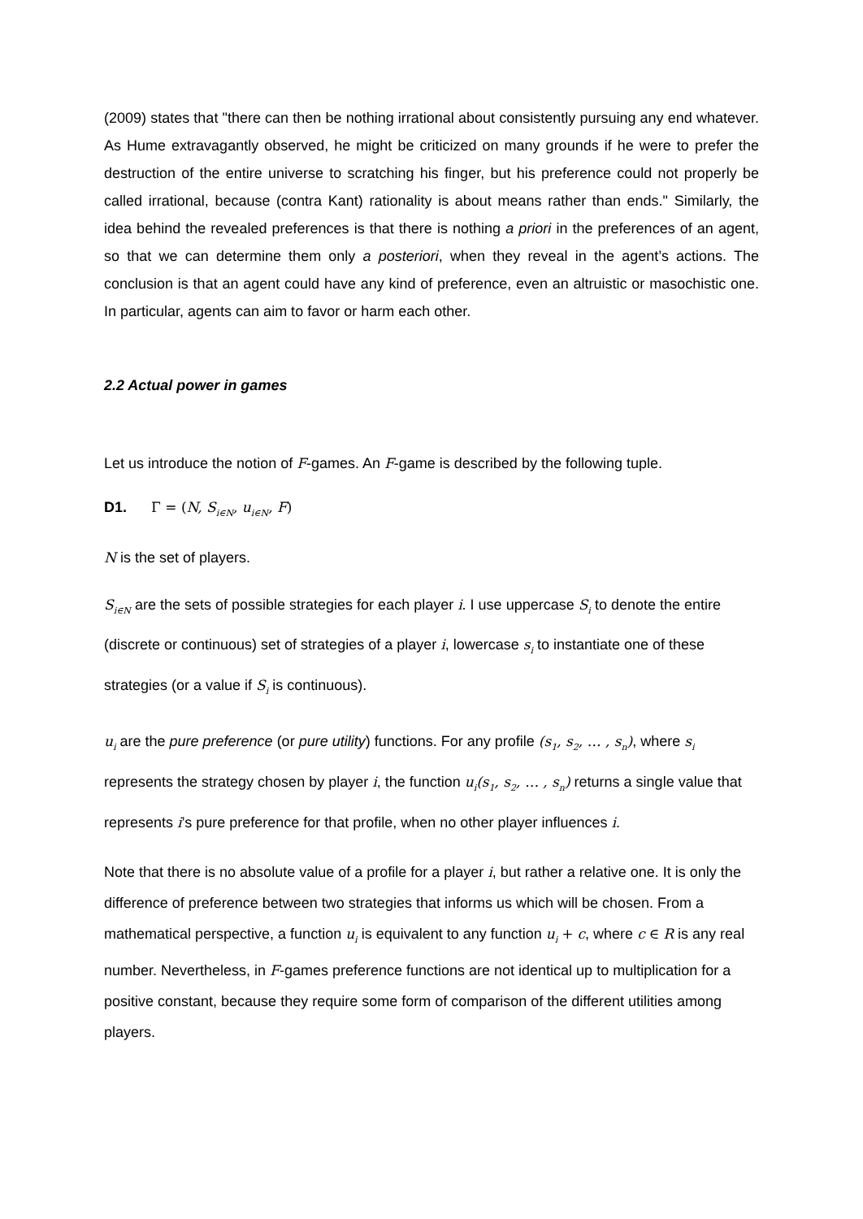(2009) states that "there can then be nothing irrational about consistently pursuing any end whatever. As Hume extravagantly observed, he might be criticized on many grounds if he were to prefer the destruction of the entire universe to scratching his finger, but his preference could not properly be called irrational, because (contra Kant) rationality is about means rather than ends." Similarly, the idea behind the revealed preferences is that there is nothing a priori in the preferences of an agent, so that we can determine them only a posteriori, when they reveal in the agent’s actions. The conclusion is that an agent could have any kind of preference, even an altruistic or masochistic one. In particular, agents can aim to favor or harm each other.
2.2 Actual power in games
Let us introduce the notion of F-games. An F-game is described by the following tuple.
D1. Γ = (N, S<sub>i∈N</sub>, u<sub>i∈N</sub>, F)
N is the set of players.
S<sub>i∈N</sub> are the sets of possible strategies for each player i. I use uppercase S<sub>i</sub> to denote the entire (discrete or continuous) set of strategies of a player i, lowercase s<sub>i</sub> to instantiate one of these strategies (or a value if S<sub>i</sub> is continuous).
u<sub>i</sub> are the pure preference (or pure utility) functions. For any profile (s<sub>1</sub>, s<sub>2</sub>, … , s<sub>n</sub>), where s<sub>i</sub> represents the strategy chosen by player i, the function u<sub>i</sub>(s<sub>1</sub>, s<sub>2</sub>, … , s<sub>n</sub>) returns a single value that represents i’s pure preference for that profile, when no other player influences i.
Note that there is no absolute value of a profile for a player i, but rather a relative one. It is only the difference of preference between two strategies that informs us which will be chosen. From a mathematical perspective, a function u<sub>i</sub> is equivalent to any function u<sub>i</sub> + c, where c ∈ R is any real number. Nevertheless, in F-games preference functions are not identical up to multiplication for a positive constant, because they require some form of comparison of the different utilities among players.